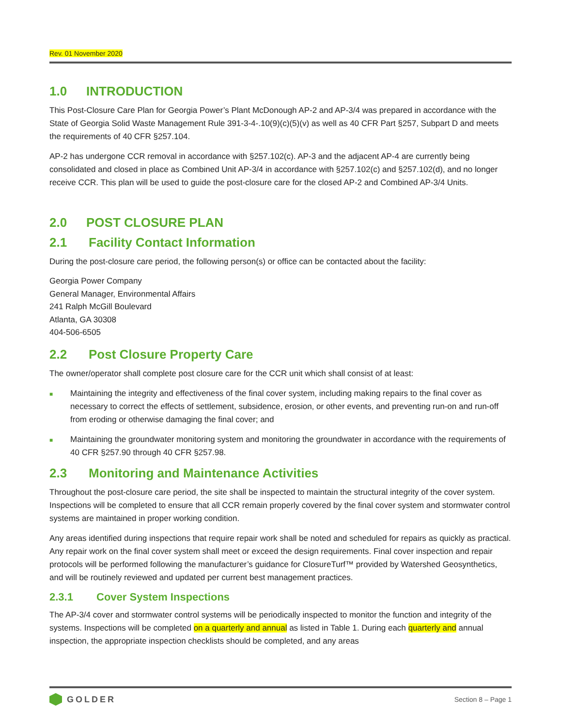Rev. 01 November 2020
1.0 INTRODUCTION
This Post-Closure Care Plan for Georgia Power’s Plant McDonough AP-2 and AP-3/4 was prepared in accordance with the State of Georgia Solid Waste Management Rule 391-3-4-.10(9)(c)(5)(v) as well as 40 CFR Part §257, Subpart D and meets the requirements of 40 CFR §257.104.
AP-2 has undergone CCR removal in accordance with §257.102(c). AP-3 and the adjacent AP-4 are currently being consolidated and closed in place as Combined Unit AP-3/4 in accordance with §257.102(c) and §257.102(d), and no longer receive CCR. This plan will be used to guide the post-closure care for the closed AP-2 and Combined AP-3/4 Units.
2.0 POST CLOSURE PLAN
2.1 Facility Contact Information
During the post-closure care period, the following person(s) or office can be contacted about the facility:
Georgia Power Company
General Manager, Environmental Affairs
241 Ralph McGill Boulevard
Atlanta, GA 30308
404-506-6505
2.2 Post Closure Property Care
The owner/operator shall complete post closure care for the CCR unit which shall consist of at least:
■ Maintaining the integrity and effectiveness of the final cover system, including making repairs to the final cover as necessary to correct the effects of settlement, subsidence, erosion, or other events, and preventing run-on and run-off from eroding or otherwise damaging the final cover; and
■ Maintaining the groundwater monitoring system and monitoring the groundwater in accordance with the requirements of 40 CFR §257.90 through 40 CFR §257.98.
2.3 Monitoring and Maintenance Activities
Throughout the post-closure care period, the site shall be inspected to maintain the structural integrity of the cover system. Inspections will be completed to ensure that all CCR remain properly covered by the final cover system and stormwater control systems are maintained in proper working condition.
Any areas identified during inspections that require repair work shall be noted and scheduled for repairs as quickly as practical. Any repair work on the final cover system shall meet or exceed the design requirements. Final cover inspection and repair protocols will be performed following the manufacturer’s guidance for ClosureTurf™ provided by Watershed Geosynthetics, and will be routinely reviewed and updated per current best management practices.
2.3.1 Cover System Inspections
The AP-3/4 cover and stormwater control systems will be periodically inspected to monitor the function and integrity of the systems. Inspections will be completed on a quarterly and annual as listed in Table 1. During each quarterly and annual inspection, the appropriate inspection checklists should be completed, and any areas
GOLDER
Section 8 – Page 1